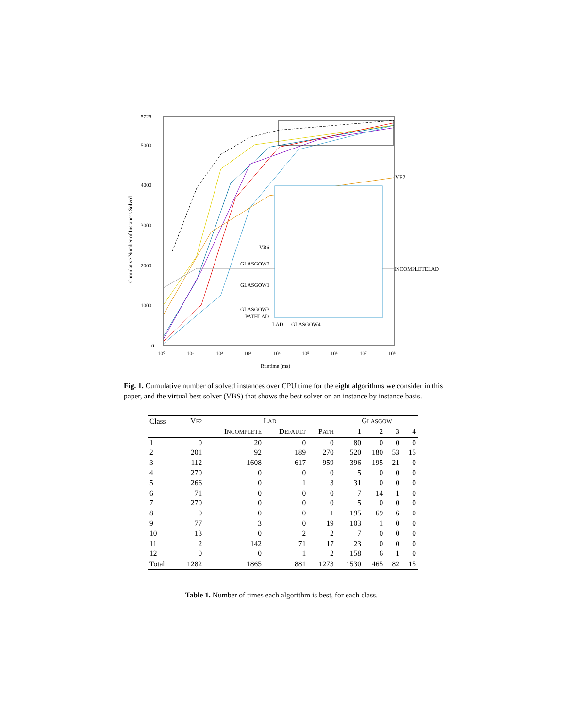5725
5000
4000
3000
2000
1000
0
10⁰
10¹
10²
10³
10⁴
10⁵
10⁶
10⁷
10⁸
Runtime (ms)
Cumulative Number of Instances Solved
VF2
INCOMPLETELAD
VBS
GLASGOW2
GLASGOW1
GLASGOW3
PATHLAD
LAD
GLASGOW4
Fig. 1. Cumulative number of solved instances over CPU time for the eight algorithms we consider in this paper, and the virtual best solver (VBS) that shows the best solver on an instance by instance basis.
| Class | V F2 | L AD | | | G LASGOW | | | |
| --- | --- | --- | --- | --- | --- | --- | --- | --- |
| | | I NCOMPLETE | D EFAULT | P ATH | 1 | 2 | 3 | 4 |
| 1 | 0 | 20 | 0 | 0 | 80 | 0 | 0 | 0 |
| 2 | 201 | 92 | 189 | 270 | 520 | 180 | 53 | 15 |
| 3 | 112 | 1608 | 617 | 959 | 396 | 195 | 21 | 0 |
| 4 | 270 | 0 | 0 | 0 | 5 | 0 | 0 | 0 |
| 5 | 266 | 0 | 1 | 3 | 31 | 0 | 0 | 0 |
| 6 | 71 | 0 | 0 | 0 | 7 | 14 | 1 | 0 |
| 7 | 270 | 0 | 0 | 0 | 5 | 0 | 0 | 0 |
| 8 | 0 | 0 | 0 | 1 | 195 | 69 | 6 | 0 |
| 9 | 77 | 3 | 0 | 19 | 103 | 1 | 0 | 0 |
| 10 | 13 | 0 | 2 | 2 | 7 | 0 | 0 | 0 |
| 11 | 2 | 142 | 71 | 17 | 23 | 0 | 0 | 0 |
| 12 | 0 | 0 | 1 | 2 | 158 | 6 | 1 | 0 |
| Total | 1282 | 1865 | 881 | 1273 | 1530 | 465 | 82 | 15 |
Table 1. Number of times each algorithm is best, for each class.